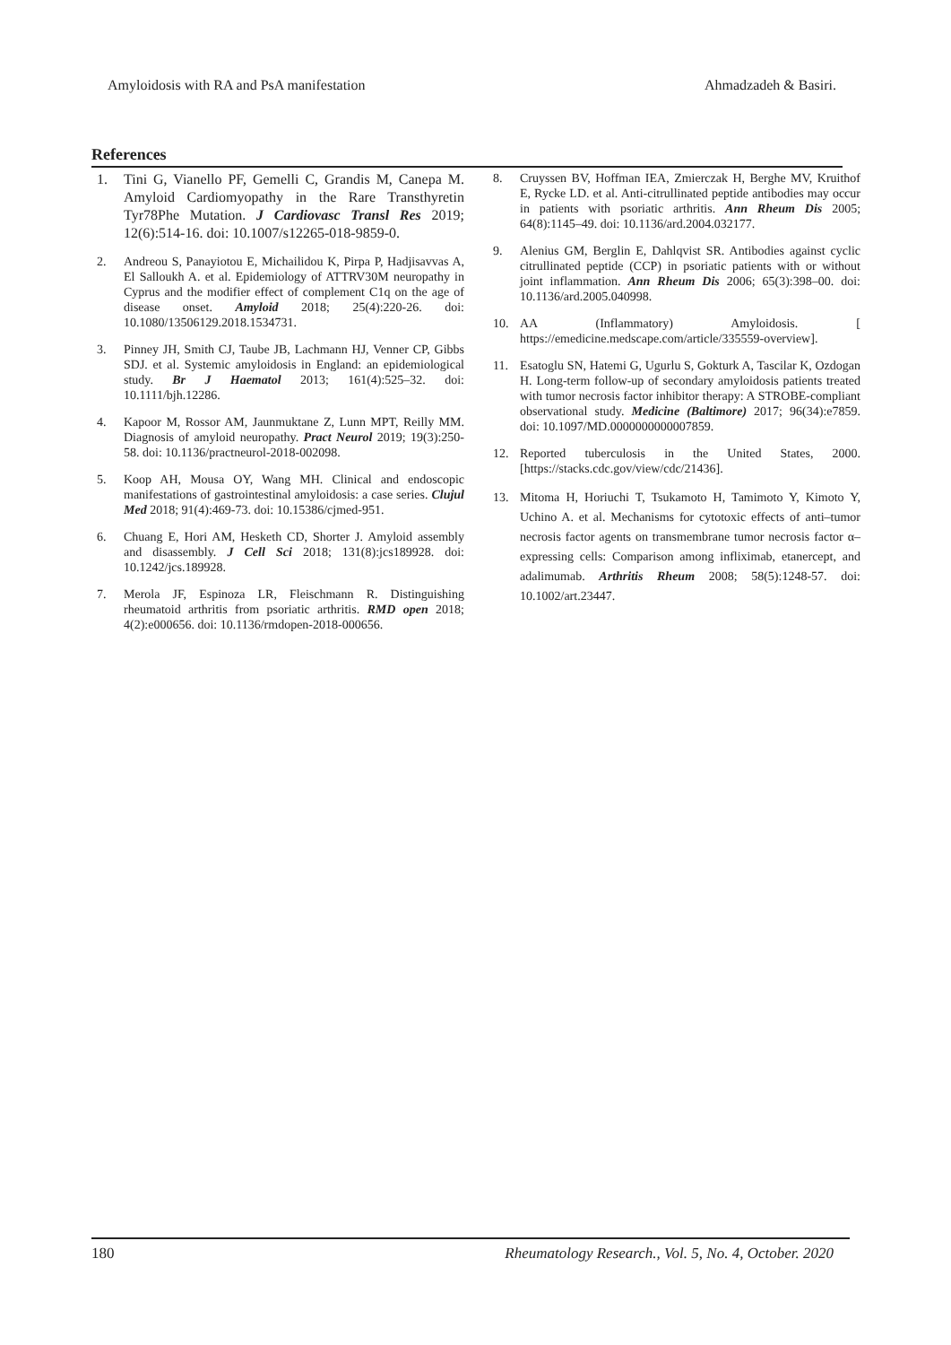Amyloidosis with RA and PsA manifestation Ahmadzadeh & Basiri.
References
1. Tini G, Vianello PF, Gemelli C, Grandis M, Canepa M. Amyloid Cardiomyopathy in the Rare Transthyretin Tyr78Phe Mutation. J Cardiovasc Transl Res 2019; 12(6):514-16. doi: 10.1007/s12265-018-9859-0.
2. Andreou S, Panayiotou E, Michailidou K, Pirpa P, Hadjisavvas A, El Salloukh A. et al. Epidemiology of ATTRV30M neuropathy in Cyprus and the modifier effect of complement C1q on the age of disease onset. Amyloid 2018; 25(4):220-26. doi: 10.1080/13506129.2018.1534731.
3. Pinney JH, Smith CJ, Taube JB, Lachmann HJ, Venner CP, Gibbs SDJ. et al. Systemic amyloidosis in England: an epidemiological study. Br J Haematol 2013; 161(4):525–32. doi: 10.1111/bjh.12286.
4. Kapoor M, Rossor AM, Jaunmuktane Z, Lunn MPT, Reilly MM. Diagnosis of amyloid neuropathy. Pract Neurol 2019; 19(3):250-58. doi: 10.1136/practneurol-2018-002098.
5. Koop AH, Mousa OY, Wang MH. Clinical and endoscopic manifestations of gastrointestinal amyloidosis: a case series. Clujul Med 2018; 91(4):469-73. doi: 10.15386/cjmed-951.
6. Chuang E, Hori AM, Hesketh CD, Shorter J. Amyloid assembly and disassembly. J Cell Sci 2018; 131(8):jcs189928. doi: 10.1242/jcs.189928.
7. Merola JF, Espinoza LR, Fleischmann R. Distinguishing rheumatoid arthritis from psoriatic arthritis. RMD open 2018; 4(2):e000656. doi: 10.1136/rmdopen-2018-000656.
8. Cruyssen BV, Hoffman IEA, Zmierczak H, Berghe MV, Kruithof E, Rycke LD. et al. Anti-citrullinated peptide antibodies may occur in patients with psoriatic arthritis. Ann Rheum Dis 2005; 64(8):1145–49. doi: 10.1136/ard.2004.032177.
9. Alenius GM, Berglin E, Dahlqvist SR. Antibodies against cyclic citrullinated peptide (CCP) in psoriatic patients with or without joint inflammation. Ann Rheum Dis 2006; 65(3):398–00. doi: 10.1136/ard.2005.040998.
10. AA (Inflammatory) Amyloidosis. [ https://emedicine.medscape.com/article/335559-overview].
11. Esatoglu SN, Hatemi G, Ugurlu S, Gokturk A, Tascilar K, Ozdogan H. Long-term follow-up of secondary amyloidosis patients treated with tumor necrosis factor inhibitor therapy: A STROBE-compliant observational study. Medicine (Baltimore) 2017; 96(34):e7859. doi: 10.1097/MD.0000000000007859.
12. Reported tuberculosis in the United States, 2000. [https://stacks.cdc.gov/view/cdc/21436].
13. Mitoma H, Horiuchi T, Tsukamoto H, Tamimoto Y, Kimoto Y, Uchino A. et al. Mechanisms for cytotoxic effects of anti–tumor necrosis factor agents on transmembrane tumor necrosis factor α–expressing cells: Comparison among infliximab, etanercept, and adalimumab. Arthritis Rheum 2008; 58(5):1248-57. doi: 10.1002/art.23447.
180 Rheumatology Research., Vol. 5, No. 4, October. 2020